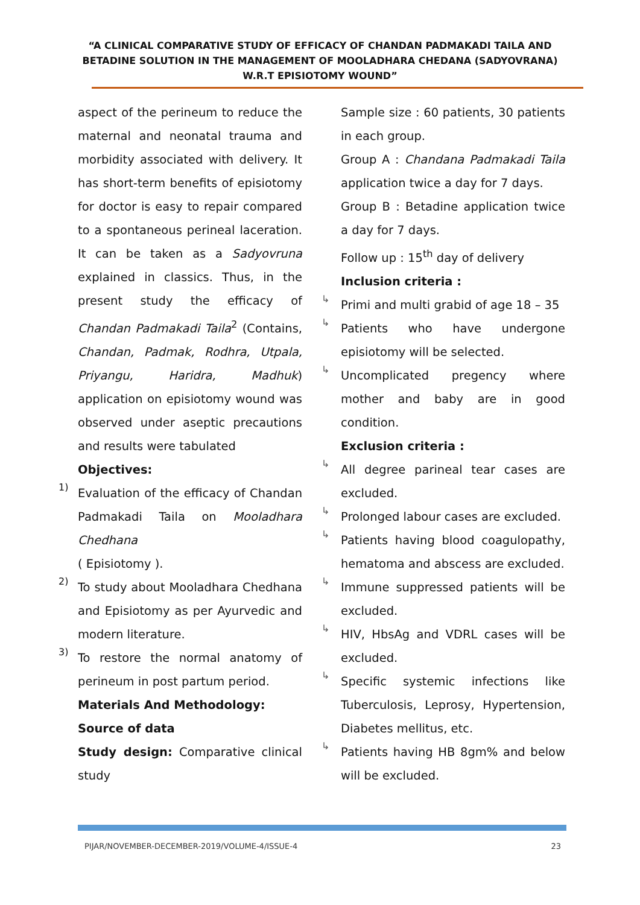“A CLINICAL COMPARATIVE STUDY OF EFFICACY OF CHANDAN PADMAKADI TAILA AND BETADINE SOLUTION IN THE MANAGEMENT OF MOOLADHARA CHEDANA (SADYOVRANA) W.R.T EPISIOTOMY WOUND”
aspect of the perineum to reduce the maternal and neonatal trauma and morbidity associated with delivery. It has short-term benefits of episiotomy for doctor is easy to repair compared to a spontaneous perineal laceration. It can be taken as a Sadyovruna explained in classics. Thus, in the present study the efficacy of Chandan Padmakadi Taila<sup>2</sup> (Contains, Chandan, Padmak, Rodhra, Utpala, Priyangu, Haridra, Madhuk) application on episiotomy wound was observed under aseptic precautions and results were tabulated
Objectives:
1)
Evaluation of the efficacy of Chandan Padmakadi Taila on Mooladhara Chedhana
( Episiotomy ).
2)
To study about Mooladhara Chedhana and Episiotomy as per Ayurvedic and modern literature.
3)
To restore the normal anatomy of perineum in post partum period.
Materials And Methodology:
Source of data
Study design: Comparative clinical study
Sample size : 60 patients, 30 patients in each group.
Group A : Chandana Padmakadi Taila application twice a day for 7 days.
Group B : Betadine application twice a day for 7 days.
Follow up : 15<sup>th</sup> day of delivery
Inclusion criteria :
↳
Primi and multi grabid of age 18 – 35
↳
Patients who have undergone episiotomy will be selected.
↳
Uncomplicated pregency where mother and baby are in good condition.
Exclusion criteria :
↳
All degree parineal tear cases are excluded.
↳
Prolonged labour cases are excluded.
↳
Patients having blood coagulopathy, hematoma and abscess are excluded.
↳
Immune suppressed patients will be excluded.
↳
HIV, HbsAg and VDRL cases will be excluded.
↳
Specific systemic infections like Tuberculosis, Leprosy, Hypertension, Diabetes mellitus, etc.
↳
Patients having HB 8gm% and below will be excluded.
PIJAR/NOVEMBER-DECEMBER-2019/VOLUME-4/ISSUE-4 23